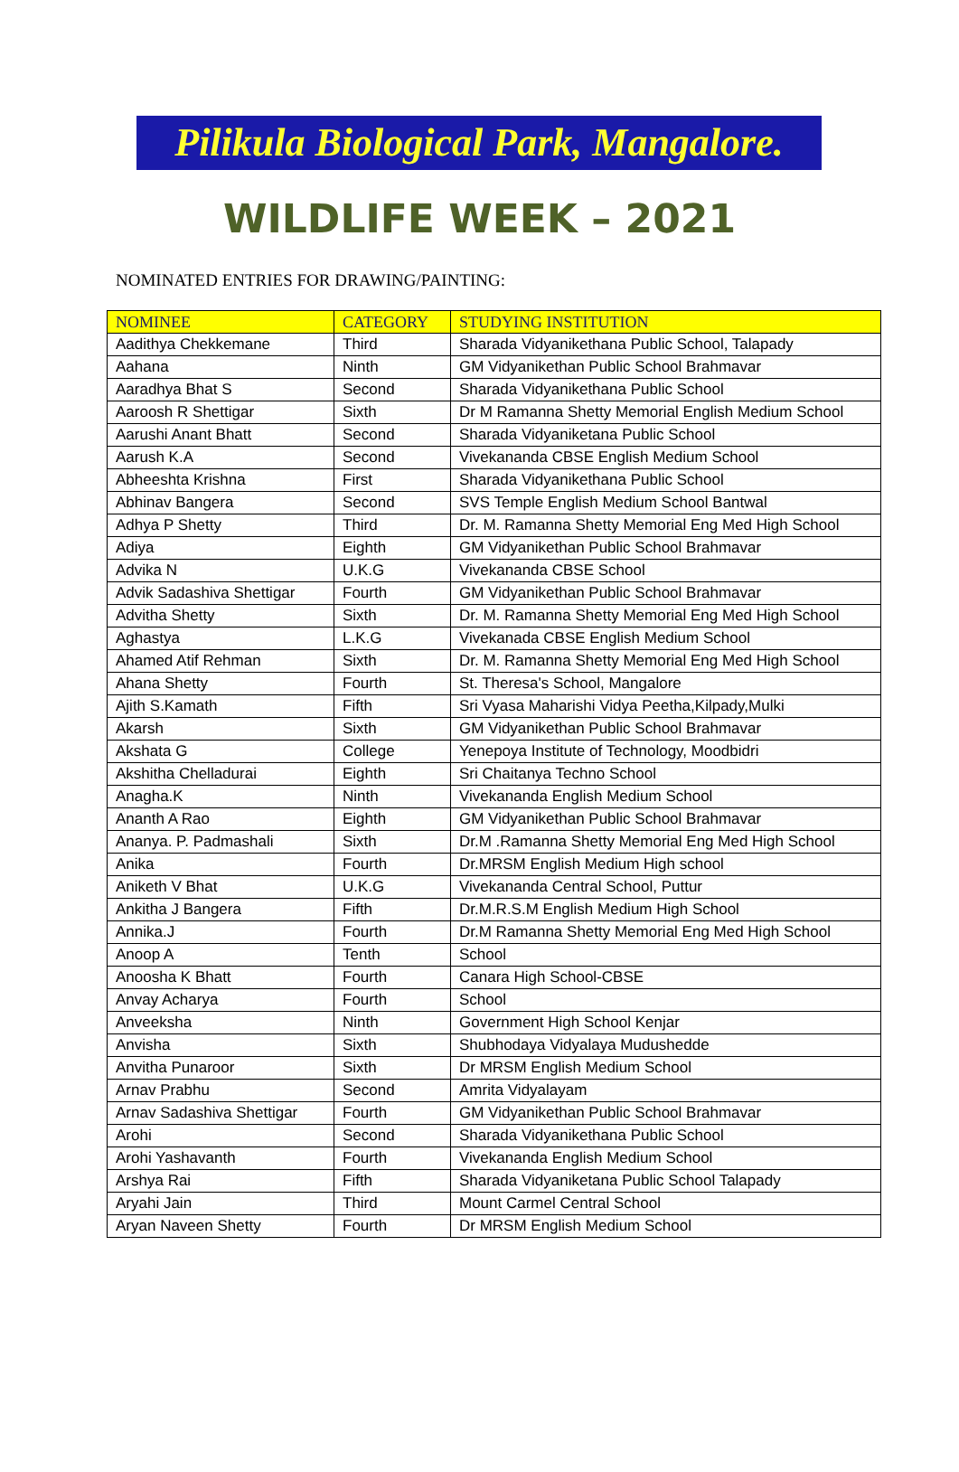Pilikula Biological Park, Mangalore.
WILDLIFE WEEK – 2021
NOMINATED ENTRIES FOR DRAWING/PAINTING:
| NOMINEE | CATEGORY | STUDYING INSTITUTION |
| --- | --- | --- |
| Aadithya Chekkemane | Third | Sharada Vidyanikethana Public School, Talapady |
| Aahana | Ninth | GM Vidyanikethan Public School Brahmavar |
| Aaradhya Bhat S | Second | Sharada Vidyanikethana Public School |
| Aaroosh R Shettigar | Sixth | Dr M Ramanna Shetty Memorial English Medium School |
| Aarushi Anant Bhatt | Second | Sharada Vidyaniketana Public School |
| Aarush K.A | Second | Vivekananda CBSE English Medium School |
| Abheeshta Krishna | First | Sharada Vidyanikethana Public School |
| Abhinav Bangera | Second | SVS Temple English Medium School Bantwal |
| Adhya P Shetty | Third | Dr. M. Ramanna Shetty Memorial Eng Med High School |
| Adiya | Eighth | GM Vidyanikethan Public School Brahmavar |
| Advika N | U.K.G | Vivekananda CBSE School |
| Advik Sadashiva Shettigar | Fourth | GM Vidyanikethan Public School Brahmavar |
| Advitha Shetty | Sixth | Dr. M. Ramanna Shetty Memorial Eng Med High School |
| Aghastya | L.K.G | Vivekanada CBSE English Medium School |
| Ahamed Atif Rehman | Sixth | Dr. M. Ramanna Shetty Memorial Eng Med High School |
| Ahana Shetty | Fourth | St. Theresa's School, Mangalore |
| Ajith S.Kamath | Fifth | Sri Vyasa Maharishi Vidya Peetha,Kilpady,Mulki |
| Akarsh | Sixth | GM Vidyanikethan Public School Brahmavar |
| Akshata G | College | Yenepoya Institute of Technology, Moodbidri |
| Akshitha Chelladurai | Eighth | Sri Chaitanya Techno School |
| Anagha.K | Ninth | Vivekananda English Medium School |
| Ananth A Rao | Eighth | GM Vidyanikethan Public School Brahmavar |
| Ananya. P. Padmashali | Sixth | Dr.M .Ramanna Shetty Memorial Eng Med High School |
| Anika | Fourth | Dr.MRSM English Medium High school |
| Aniketh V Bhat | U.K.G | Vivekananda Central School, Puttur |
| Ankitha J Bangera | Fifth | Dr.M.R.S.M English Medium High School |
| Annika.J | Fourth | Dr.M Ramanna Shetty Memorial Eng Med High School |
| Anoop A | Tenth | School |
| Anoosha K Bhatt | Fourth | Canara High School-CBSE |
| Anvay Acharya | Fourth | School |
| Anveeksha | Ninth | Government High School Kenjar |
| Anvisha | Sixth | Shubhodaya Vidyalaya Mudushedde |
| Anvitha Punaroor | Sixth | Dr MRSM English Medium School |
| Arnav Prabhu | Second | Amrita Vidyalayam |
| Arnav Sadashiva Shettigar | Fourth | GM Vidyanikethan Public School Brahmavar |
| Arohi | Second | Sharada Vidyanikethana Public School |
| Arohi Yashavanth | Fourth | Vivekananda English Medium School |
| Arshya Rai | Fifth | Sharada Vidyaniketana Public School Talapady |
| Aryahi Jain | Third | Mount Carmel Central School |
| Aryan Naveen Shetty | Fourth | Dr MRSM English Medium School |